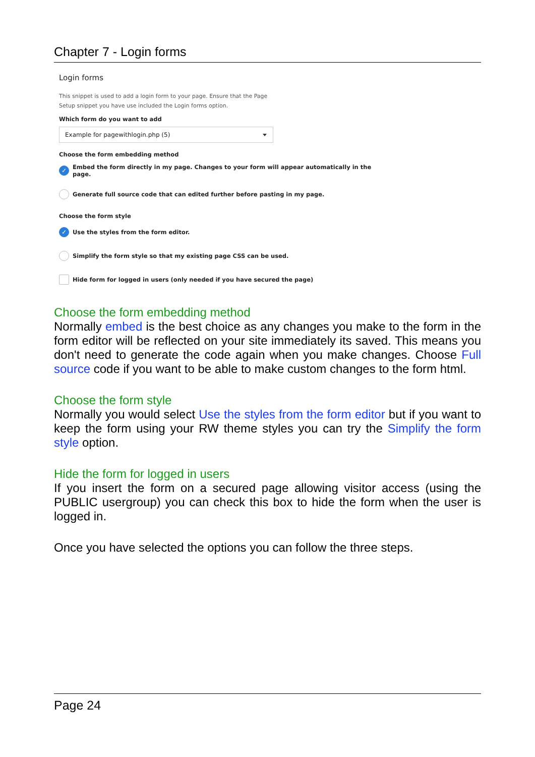Chapter 7 - Login forms
Login forms
This snippet is used to add a login form to your page. Ensure that the Page
Setup snippet you have use included the Login forms option.
Which form do you want to add
Example for pagewithlogin.php (5)
Choose the form embedding method
✓ Embed the form directly in my page. Changes to your form will appear automatically in the page.
Generate full source code that can edited further before pasting in my page.
Choose the form style
✓ Use the styles from the form editor.
Simplify the form style so that my existing page CSS can be used.
Hide form for logged in users (only needed if you have secured the page)
Choose the form embedding method
Normally embed is the best choice as any changes you make to the form in the form editor will be reflected on your site immediately its saved. This means you don't need to generate the code again when you make changes. Choose Full source code if you want to be able to make custom changes to the form html.
Choose the form style
Normally you would select Use the styles from the form editor but if you want to keep the form using your RW theme styles you can try the Simplify the form style option.
Hide the form for logged in users
If you insert the form on a secured page allowing visitor access (using the PUBLIC usergroup) you can check this box to hide the form when the user is logged in.
Once you have selected the options you can follow the three steps.
Page 24